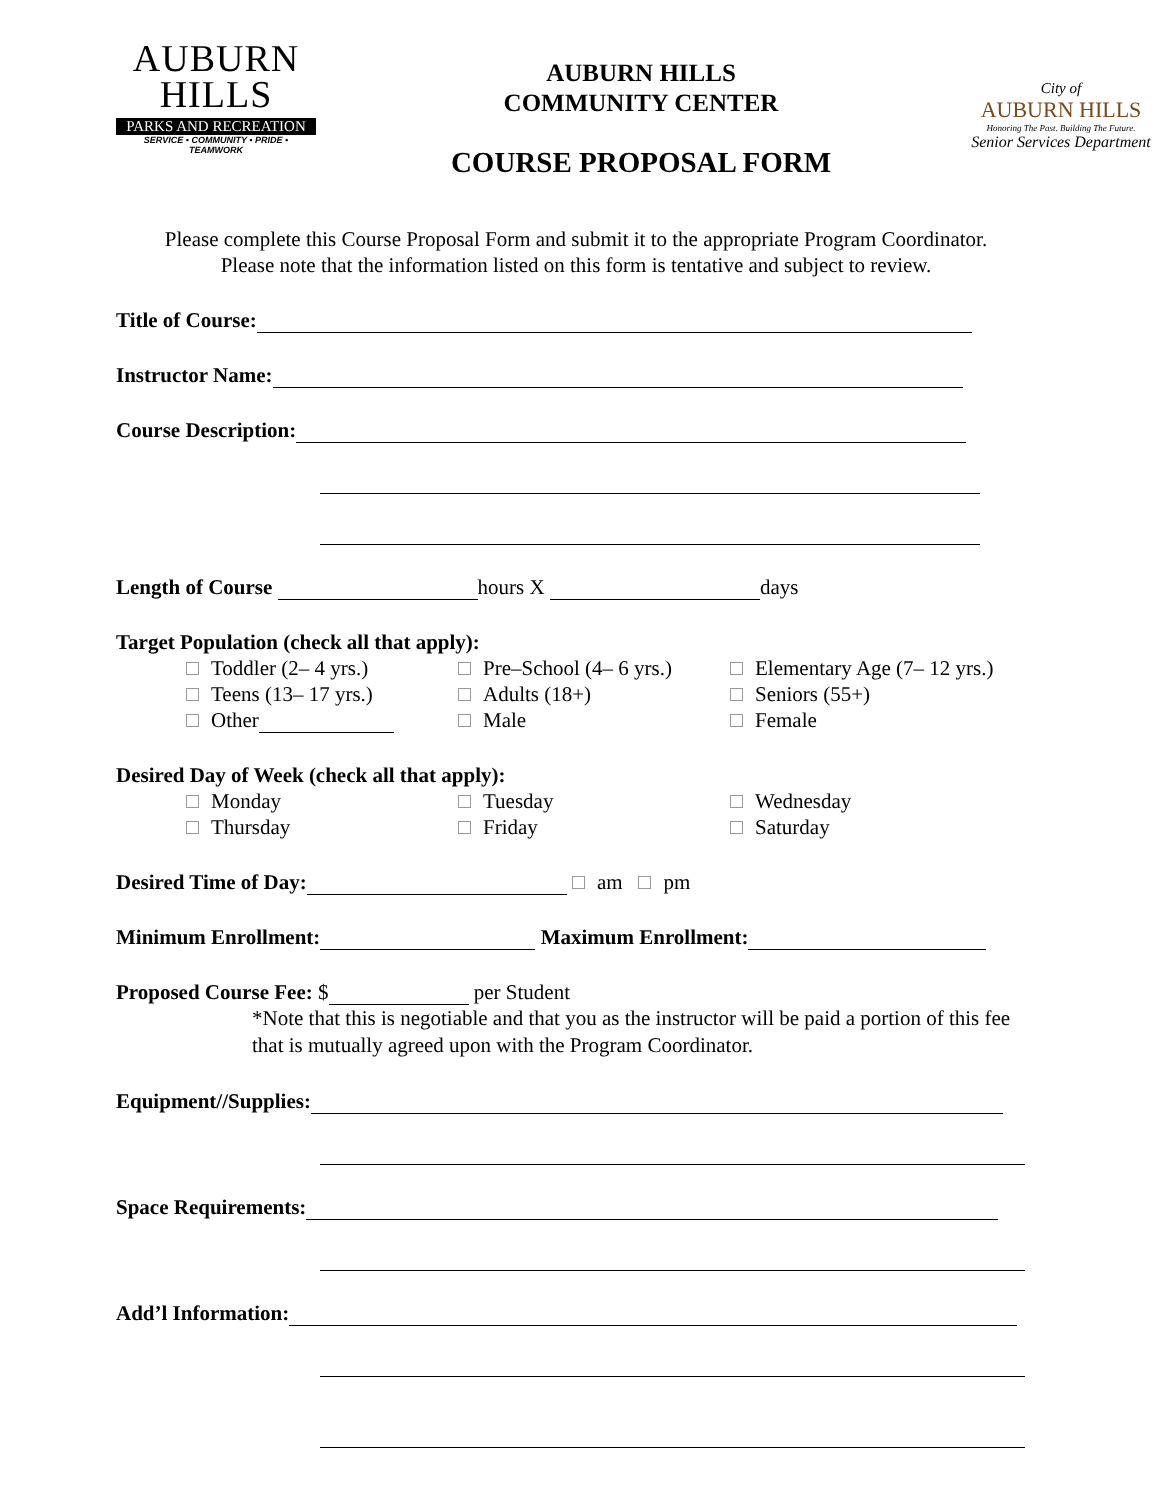AUBURN
HILLS
PARKS AND RECREATION
SERVICE • COMMUNITY • PRIDE • TEAMWORK
AUBURN HILLS
COMMUNITY CENTER
COURSE PROPOSAL FORM
City of
AUBURN HILLS
Honoring The Past. Building The Future.
Senior Services Department
Please complete this Course Proposal Form and submit it to the appropriate Program Coordinator.
Please note that the information listed on this form is tentative and subject to review.
Title of Course:
Instructor Name:
Course Description:
Length of Course hours X days
Target Population (check all that apply):
Toddler (2– 4 yrs.)
Pre–School (4– 6 yrs.)
Elementary Age (7– 12 yrs.)
Teens (13– 17 yrs.)
Adults (18+)
Seniors (55+)
Other
Male
Female
Desired Day of Week (check all that apply):
Monday
Tuesday
Wednesday
Thursday
Friday
Saturday
Desired Time of Day: am pm
Minimum Enrollment: Maximum Enrollment:
Proposed Course Fee: $ per Student
*Note that this is negotiable and that you as the instructor will be paid a portion of this fee that is mutually agreed upon with the Program Coordinator.
Equipment//Supplies:
Space Requirements:
Add’l Information: